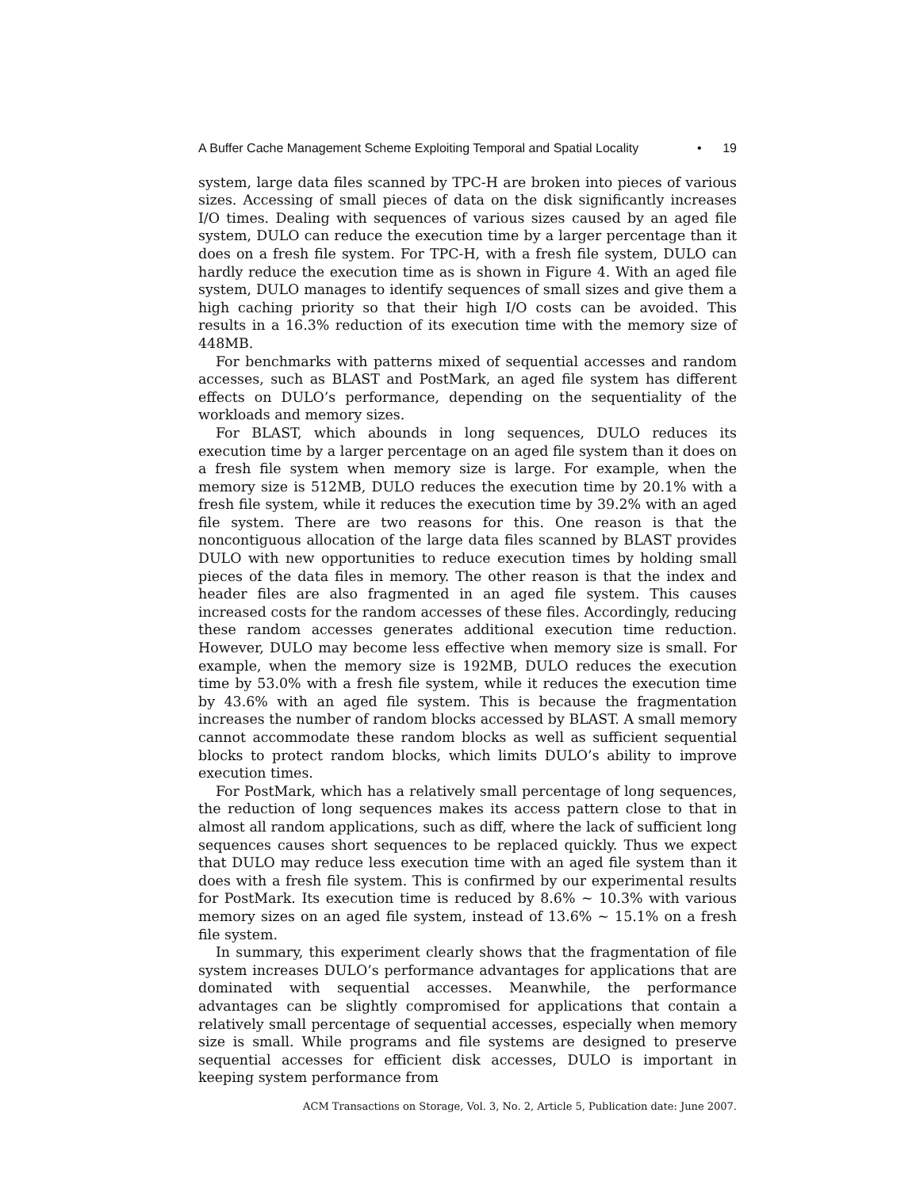A Buffer Cache Management Scheme Exploiting Temporal and Spatial Locality • 19
system, large data files scanned by TPC-H are broken into pieces of various sizes. Accessing of small pieces of data on the disk significantly increases I/O times. Dealing with sequences of various sizes caused by an aged file system, DULO can reduce the execution time by a larger percentage than it does on a fresh file system. For TPC-H, with a fresh file system, DULO can hardly reduce the execution time as is shown in Figure 4. With an aged file system, DULO manages to identify sequences of small sizes and give them a high caching priority so that their high I/O costs can be avoided. This results in a 16.3% reduction of its execution time with the memory size of 448MB.
For benchmarks with patterns mixed of sequential accesses and random accesses, such as BLAST and PostMark, an aged file system has different effects on DULO’s performance, depending on the sequentiality of the workloads and memory sizes.
For BLAST, which abounds in long sequences, DULO reduces its execution time by a larger percentage on an aged file system than it does on a fresh file system when memory size is large. For example, when the memory size is 512MB, DULO reduces the execution time by 20.1% with a fresh file system, while it reduces the execution time by 39.2% with an aged file system. There are two reasons for this. One reason is that the noncontiguous allocation of the large data files scanned by BLAST provides DULO with new opportunities to reduce execution times by holding small pieces of the data files in memory. The other reason is that the index and header files are also fragmented in an aged file system. This causes increased costs for the random accesses of these files. Accordingly, reducing these random accesses generates additional execution time reduction. However, DULO may become less effective when memory size is small. For example, when the memory size is 192MB, DULO reduces the execution time by 53.0% with a fresh file system, while it reduces the execution time by 43.6% with an aged file system. This is because the fragmentation increases the number of random blocks accessed by BLAST. A small memory cannot accommodate these random blocks as well as sufficient sequential blocks to protect random blocks, which limits DULO’s ability to improve execution times.
For PostMark, which has a relatively small percentage of long sequences, the reduction of long sequences makes its access pattern close to that in almost all random applications, such as diff, where the lack of sufficient long sequences causes short sequences to be replaced quickly. Thus we expect that DULO may reduce less execution time with an aged file system than it does with a fresh file system. This is confirmed by our experimental results for PostMark. Its execution time is reduced by 8.6% ∼ 10.3% with various memory sizes on an aged file system, instead of 13.6% ∼ 15.1% on a fresh file system.
In summary, this experiment clearly shows that the fragmentation of file system increases DULO’s performance advantages for applications that are dominated with sequential accesses. Meanwhile, the performance advantages can be slightly compromised for applications that contain a relatively small percentage of sequential accesses, especially when memory size is small. While programs and file systems are designed to preserve sequential accesses for efficient disk accesses, DULO is important in keeping system performance from
ACM Transactions on Storage, Vol. 3, No. 2, Article 5, Publication date: June 2007.